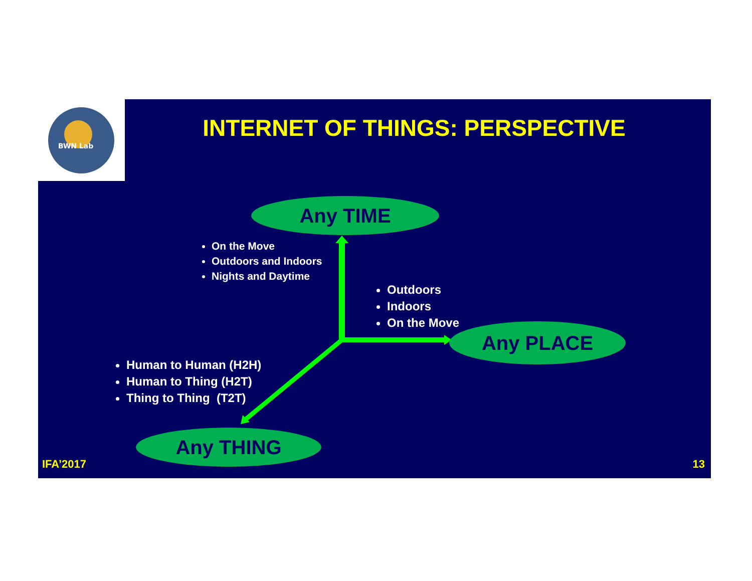INTERNET OF THINGS: PERSPECTIVE
Any TIME
On the Move
Outdoors and Indoors
Nights and Daytime
Outdoors
Indoors
On the Move
Any PLACE
Human to Human (H2H)
Human to Thing (H2T)
Thing to Thing (T2T)
Any THING
IFA’2017 13
BWN Lab